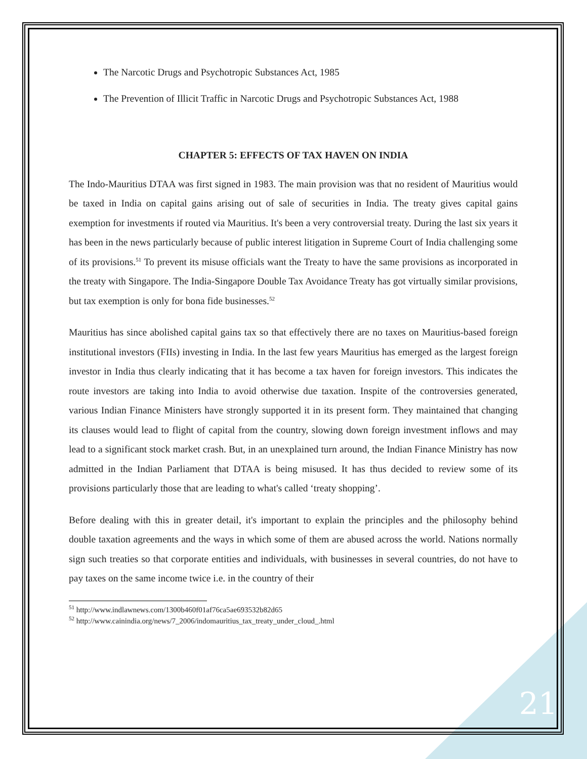The Narcotic Drugs and Psychotropic Substances Act, 1985
The Prevention of Illicit Traffic in Narcotic Drugs and Psychotropic Substances Act, 1988
CHAPTER 5: EFFECTS OF TAX HAVEN ON INDIA
The Indo-Mauritius DTAA was first signed in 1983. The main provision was that no resident of Mauritius would be taxed in India on capital gains arising out of sale of securities in India. The treaty gives capital gains exemption for investments if routed via Mauritius. It's been a very controversial treaty. During the last six years it has been in the news particularly because of public interest litigation in Supreme Court of India challenging some of its provisions.<sup>51</sup> To prevent its misuse officials want the Treaty to have the same provisions as incorporated in the treaty with Singapore. The India-Singapore Double Tax Avoidance Treaty has got virtually similar provisions, but tax exemption is only for bona fide businesses.<sup>52</sup>
Mauritius has since abolished capital gains tax so that effectively there are no taxes on Mauritius-based foreign institutional investors (FIIs) investing in India. In the last few years Mauritius has emerged as the largest foreign investor in India thus clearly indicating that it has become a tax haven for foreign investors. This indicates the route investors are taking into India to avoid otherwise due taxation. Inspite of the controversies generated, various Indian Finance Ministers have strongly supported it in its present form. They maintained that changing its clauses would lead to flight of capital from the country, slowing down foreign investment inflows and may lead to a significant stock market crash. But, in an unexplained turn around, the Indian Finance Ministry has now admitted in the Indian Parliament that DTAA is being misused. It has thus decided to review some of its provisions particularly those that are leading to what's called ‘treaty shopping’.
Before dealing with this in greater detail, it's important to explain the principles and the philosophy behind double taxation agreements and the ways in which some of them are abused across the world. Nations normally sign such treaties so that corporate entities and individuals, with businesses in several countries, do not have to pay taxes on the same income twice i.e. in the country of their
<sup>51</sup> http://www.indlawnews.com/1300b460f01af76ca5ae693532b82d65
<sup>52</sup> http://www.cainindia.org/news/7_2006/indomauritius_tax_treaty_under_cloud_.html
21